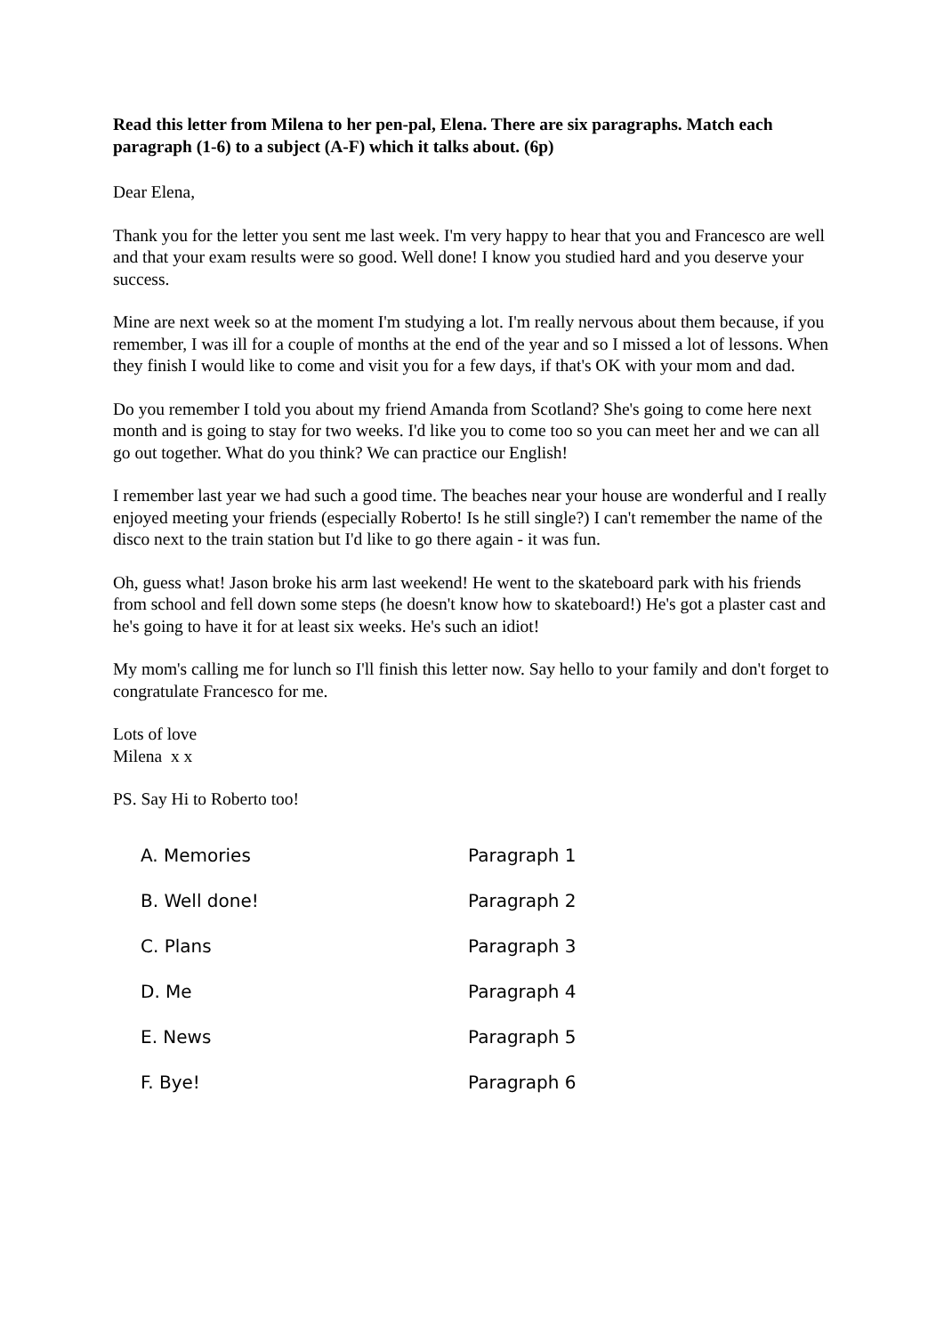Read this letter from Milena to her pen-pal, Elena. There are six paragraphs. Match each paragraph (1-6) to a subject (A-F) which it talks about. (6p)
Dear Elena,
Thank you for the letter you sent me last week. I'm very happy to hear that you and Francesco are well and that your exam results were so good. Well done! I know you studied hard and you deserve your success.
Mine are next week so at the moment I'm studying a lot. I'm really nervous about them because, if you remember, I was ill for a couple of months at the end of the year and so I missed a lot of lessons. When they finish I would like to come and visit you for a few days, if that's OK with your mom and dad.
Do you remember I told you about my friend Amanda from Scotland? She's going to come here next month and is going to stay for two weeks. I'd like you to come too so you can meet her and we can all go out together. What do you think? We can practice our English!
I remember last year we had such a good time. The beaches near your house are wonderful and I really enjoyed meeting your friends (especially Roberto! Is he still single?) I can't remember the name of the disco next to the train station but I'd like to go there again - it was fun.
Oh, guess what! Jason broke his arm last weekend! He went to the skateboard park with his friends from school and fell down some steps (he doesn't know how to skateboard!) He's got a plaster cast and he's going to have it for at least six weeks. He's such an idiot!
My mom's calling me for lunch so I'll finish this letter now. Say hello to your family and don't forget to congratulate Francesco for me.
Lots of love
Milena x x
PS. Say Hi to Roberto too!
A. Memories Paragraph 1
B. Well done! Paragraph 2
C. Plans Paragraph 3
D. Me Paragraph 4
E. News Paragraph 5
F. Bye! Paragraph 6